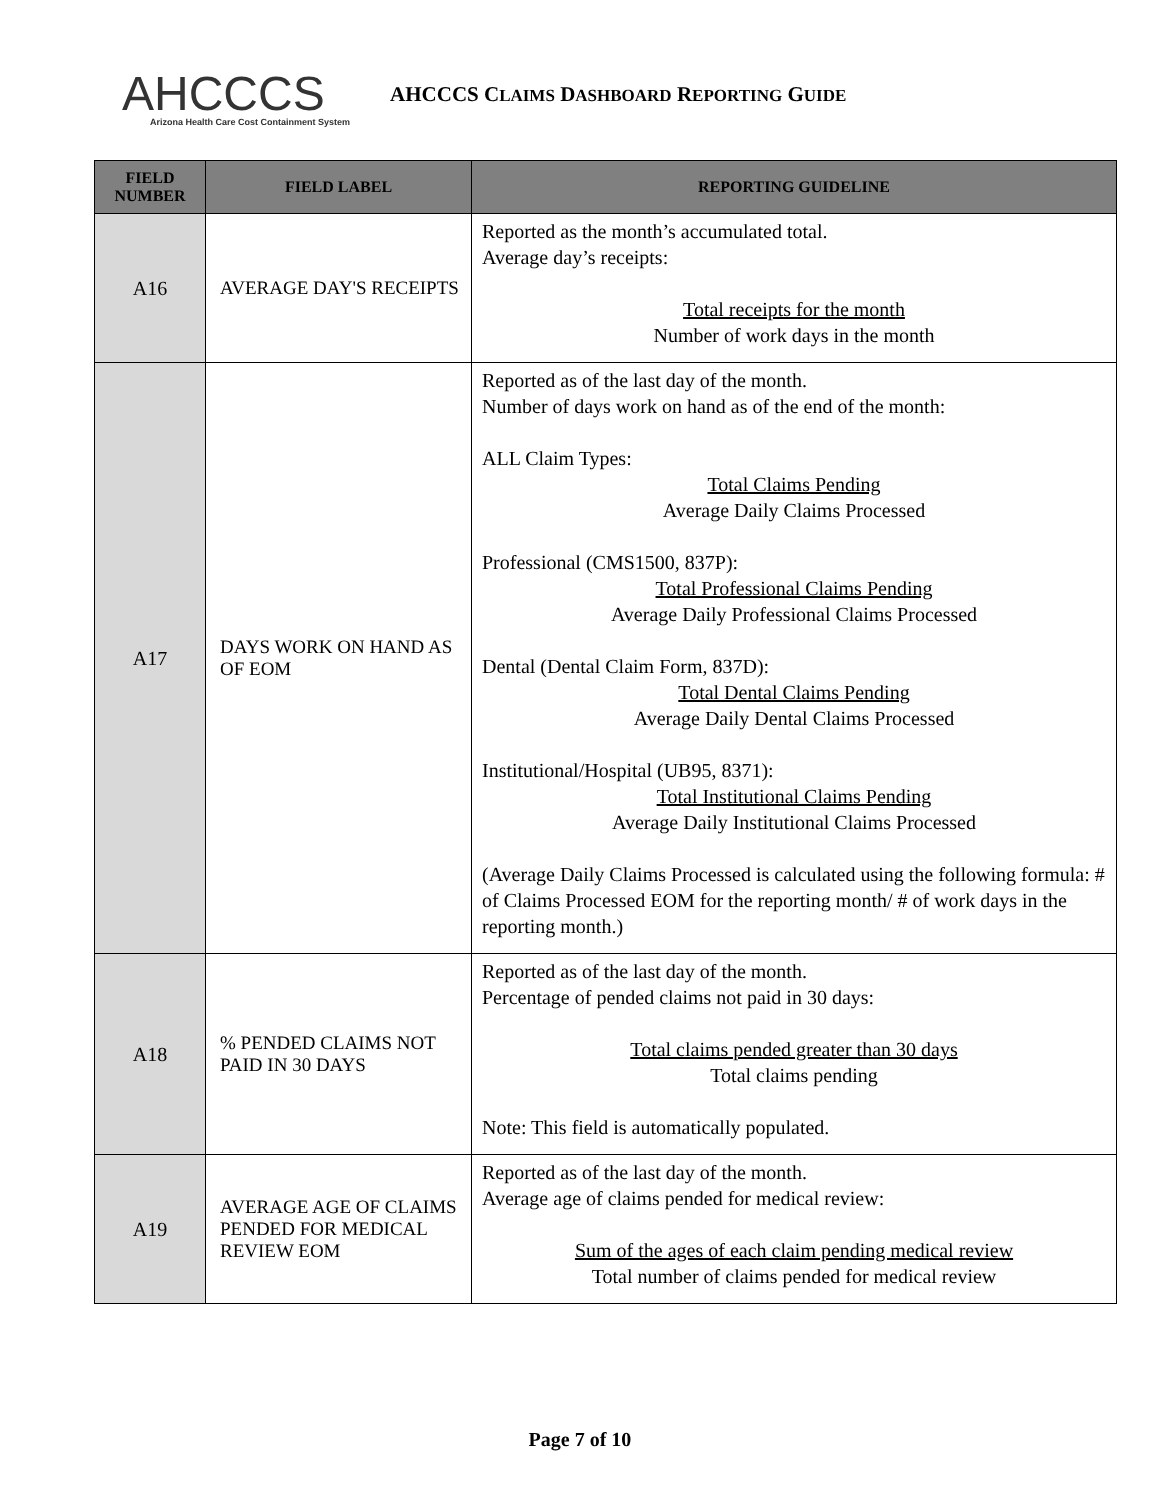AHCCCS
Arizona Health Care Cost Containment System
AHCCCS CLAIMS DASHBOARD REPORTING GUIDE
| FIELD NUMBER | FIELD LABEL | REPORTING GUIDELINE |
| --- | --- | --- |
| A16 | AVERAGE DAY'S RECEIPTS | Reported as the month’s accumulated total. Average day’s receipts: Total receipts for the month Number of work days in the month |
| A17 | DAYS WORK ON HAND AS OF EOM | Reported as of the last day of the month. Number of days work on hand as of the end of the month: ALL Claim Types: Total Claims Pending Average Daily Claims Processed Professional (CMS1500, 837P): Total Professional Claims Pending Average Daily Professional Claims Processed Dental (Dental Claim Form, 837D): Total Dental Claims Pending Average Daily Dental Claims Processed Institutional/Hospital (UB95, 8371): Total Institutional Claims Pending Average Daily Institutional Claims Processed (Average Daily Claims Processed is calculated using the following formula: # of Claims Processed EOM for the reporting month/ # of work days in the reporting month.) |
| A18 | % PENDED CLAIMS NOT PAID IN 30 DAYS | Reported as of the last day of the month. Percentage of pended claims not paid in 30 days: Total claims pended greater than 30 days Total claims pending Note: This field is automatically populated. |
| A19 | AVERAGE AGE OF CLAIMS PENDED FOR MEDICAL REVIEW EOM | Reported as of the last day of the month. Average age of claims pended for medical review: Sum of the ages of each claim pending medical review Total number of claims pended for medical review |
Page 7 of 10